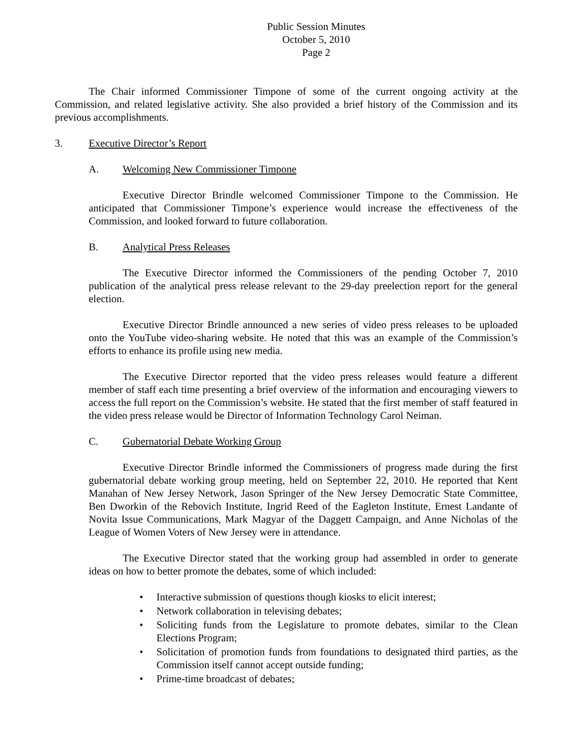Public Session Minutes
October 5, 2010
Page 2
The Chair informed Commissioner Timpone of some of the current ongoing activity at the Commission, and related legislative activity. She also provided a brief history of the Commission and its previous accomplishments.
3. Executive Director’s Report
A. Welcoming New Commissioner Timpone
Executive Director Brindle welcomed Commissioner Timpone to the Commission. He anticipated that Commissioner Timpone’s experience would increase the effectiveness of the Commission, and looked forward to future collaboration.
B. Analytical Press Releases
The Executive Director informed the Commissioners of the pending October 7, 2010 publication of the analytical press release relevant to the 29-day preelection report for the general election.
Executive Director Brindle announced a new series of video press releases to be uploaded onto the YouTube video-sharing website. He noted that this was an example of the Commission’s efforts to enhance its profile using new media.
The Executive Director reported that the video press releases would feature a different member of staff each time presenting a brief overview of the information and encouraging viewers to access the full report on the Commission’s website. He stated that the first member of staff featured in the video press release would be Director of Information Technology Carol Neiman.
C. Gubernatorial Debate Working Group
Executive Director Brindle informed the Commissioners of progress made during the first gubernatorial debate working group meeting, held on September 22, 2010. He reported that Kent Manahan of New Jersey Network, Jason Springer of the New Jersey Democratic State Committee, Ben Dworkin of the Rebovich Institute, Ingrid Reed of the Eagleton Institute, Ernest Landante of Novita Issue Communications, Mark Magyar of the Daggett Campaign, and Anne Nicholas of the League of Women Voters of New Jersey were in attendance.
The Executive Director stated that the working group had assembled in order to generate ideas on how to better promote the debates, some of which included:
• Interactive submission of questions though kiosks to elicit interest;
• Network collaboration in televising debates;
• Soliciting funds from the Legislature to promote debates, similar to the Clean Elections Program;
• Solicitation of promotion funds from foundations to designated third parties, as the Commission itself cannot accept outside funding;
• Prime-time broadcast of debates;